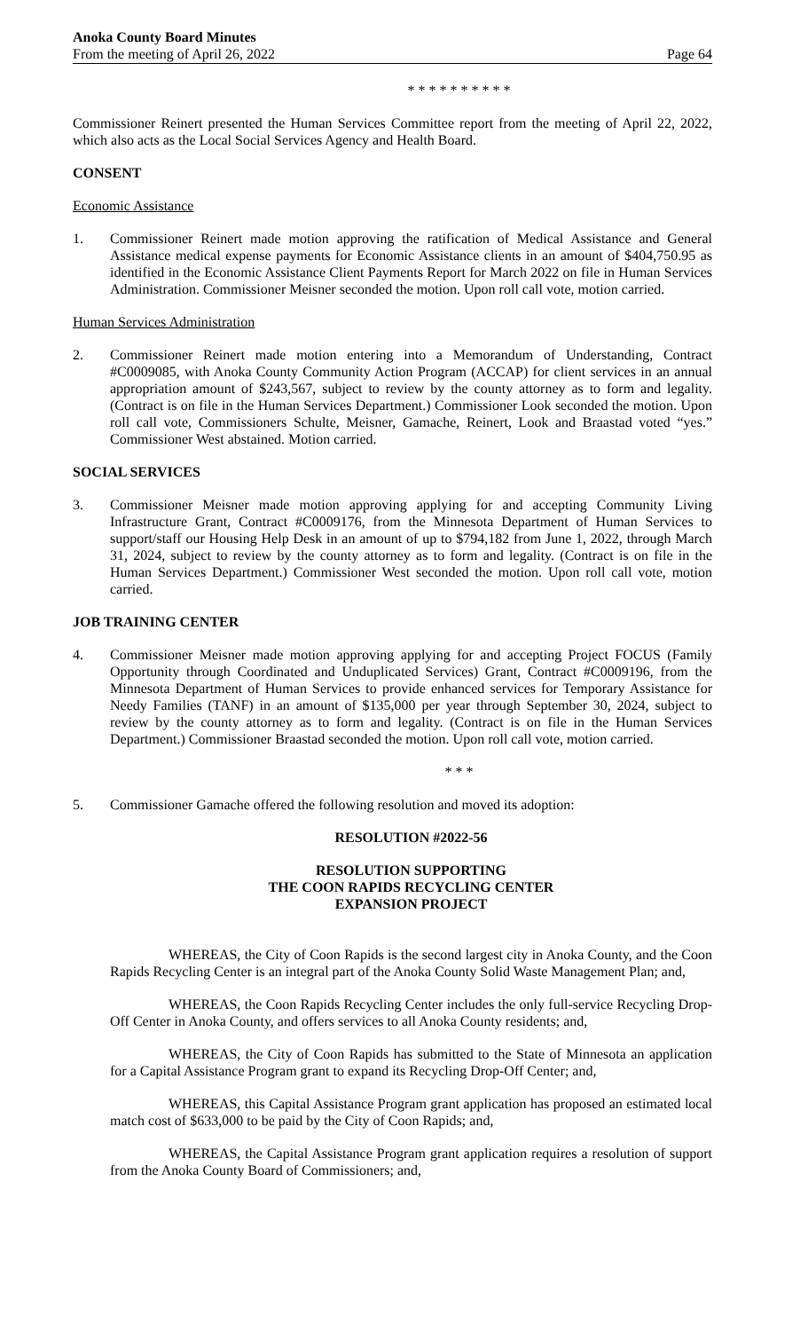Anoka County Board Minutes
From the meeting of April 26, 2022 Page 64
* * * * * * * * * *
Commissioner Reinert presented the Human Services Committee report from the meeting of April 22, 2022, which also acts as the Local Social Services Agency and Health Board.
CONSENT
Economic Assistance
1. Commissioner Reinert made motion approving the ratification of Medical Assistance and General Assistance medical expense payments for Economic Assistance clients in an amount of $404,750.95 as identified in the Economic Assistance Client Payments Report for March 2022 on file in Human Services Administration. Commissioner Meisner seconded the motion. Upon roll call vote, motion carried.
Human Services Administration
2. Commissioner Reinert made motion entering into a Memorandum of Understanding, Contract #C0009085, with Anoka County Community Action Program (ACCAP) for client services in an annual appropriation amount of $243,567, subject to review by the county attorney as to form and legality. (Contract is on file in the Human Services Department.) Commissioner Look seconded the motion. Upon roll call vote, Commissioners Schulte, Meisner, Gamache, Reinert, Look and Braastad voted “yes.” Commissioner West abstained. Motion carried.
SOCIAL SERVICES
3. Commissioner Meisner made motion approving applying for and accepting Community Living Infrastructure Grant, Contract #C0009176, from the Minnesota Department of Human Services to support/staff our Housing Help Desk in an amount of up to $794,182 from June 1, 2022, through March 31, 2024, subject to review by the county attorney as to form and legality. (Contract is on file in the Human Services Department.) Commissioner West seconded the motion. Upon roll call vote, motion carried.
JOB TRAINING CENTER
4. Commissioner Meisner made motion approving applying for and accepting Project FOCUS (Family Opportunity through Coordinated and Unduplicated Services) Grant, Contract #C0009196, from the Minnesota Department of Human Services to provide enhanced services for Temporary Assistance for Needy Families (TANF) in an amount of $135,000 per year through September 30, 2024, subject to review by the county attorney as to form and legality. (Contract is on file in the Human Services Department.) Commissioner Braastad seconded the motion. Upon roll call vote, motion carried.
* * *
5. Commissioner Gamache offered the following resolution and moved its adoption:
RESOLUTION #2022-56
RESOLUTION SUPPORTING
THE COON RAPIDS RECYCLING CENTER
EXPANSION PROJECT
WHEREAS, the City of Coon Rapids is the second largest city in Anoka County, and the Coon Rapids Recycling Center is an integral part of the Anoka County Solid Waste Management Plan; and,
WHEREAS, the Coon Rapids Recycling Center includes the only full-service Recycling Drop-Off Center in Anoka County, and offers services to all Anoka County residents; and,
WHEREAS, the City of Coon Rapids has submitted to the State of Minnesota an application for a Capital Assistance Program grant to expand its Recycling Drop-Off Center; and,
WHEREAS, this Capital Assistance Program grant application has proposed an estimated local match cost of $633,000 to be paid by the City of Coon Rapids; and,
WHEREAS, the Capital Assistance Program grant application requires a resolution of support from the Anoka County Board of Commissioners; and,